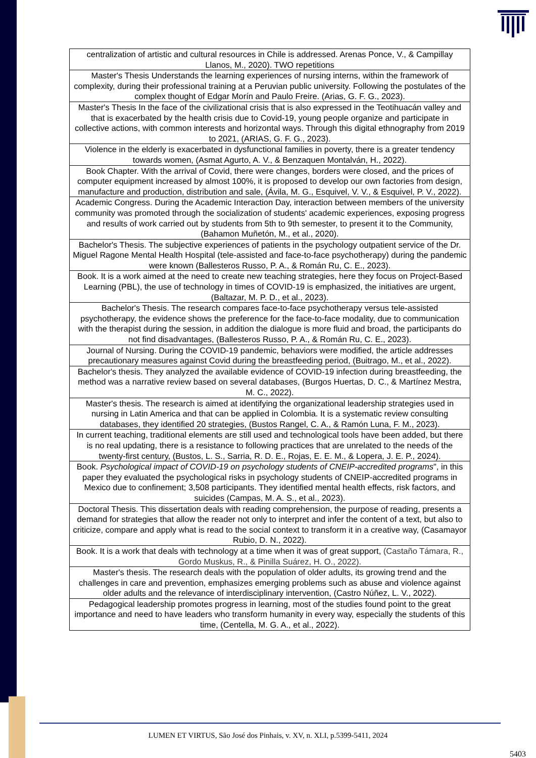| centralization of artistic and cultural resources in Chile is addressed. Arenas Ponce, V., & Campillay Llanos, M., 2020). TWO repetitions |
| Master's Thesis Understands the learning experiences of nursing interns, within the framework of complexity, during their professional training at a Peruvian public university. Following the postulates of the complex thought of Edgar Morín and Paulo Freire. (Arias, G. F. G., 2023). |
| Master's Thesis In the face of the civilizational crisis that is also expressed in the Teotihuacán valley and that is exacerbated by the health crisis due to Covid-19, young people organize and participate in collective actions, with common interests and horizontal ways. Through this digital ethnography from 2019 to 2021, (ARIAS, G. F. G., 2023). |
| Violence in the elderly is exacerbated in dysfunctional families in poverty, there is a greater tendency towards women, (Asmat Agurto, A. V., & Benzaquen Montalván, H., 2022). |
| Book Chapter. With the arrival of Covid, there were changes, borders were closed, and the prices of computer equipment increased by almost 100%, it is proposed to develop our own factories from design, manufacture and production, distribution and sale, (Ávila, M. G., Esquivel, V. V., & Esquivel, P. V., 2022). |
| Academic Congress. During the Academic Interaction Day, interaction between members of the university community was promoted through the socialization of students' academic experiences, exposing progress and results of work carried out by students from 5th to 9th semester, to present it to the Community, (Bahamon Muñetón, M., et al., 2020). |
| Bachelor's Thesis. The subjective experiences of patients in the psychology outpatient service of the Dr. Miguel Ragone Mental Health Hospital (tele-assisted and face-to-face psychotherapy) during the pandemic were known (Ballesteros Russo, P. A., & Román Ru, C. E., 2023). |
| Book. It is a work aimed at the need to create new teaching strategies, here they focus on Project-Based Learning (PBL), the use of technology in times of COVID-19 is emphasized, the initiatives are urgent, (Baltazar, M. P. D., et al., 2023). |
| Bachelor's Thesis. The research compares face-to-face psychotherapy versus tele-assisted psychotherapy, the evidence shows the preference for the face-to-face modality, due to communication with the therapist during the session, in addition the dialogue is more fluid and broad, the participants do not find disadvantages, (Ballesteros Russo, P. A., & Román Ru, C. E., 2023). |
| Journal of Nursing. During the COVID-19 pandemic, behaviors were modified, the article addresses precautionary measures against Covid during the breastfeeding period, (Buitrago, M., et al., 2022). |
| Bachelor's thesis. They analyzed the available evidence of COVID-19 infection during breastfeeding, the method was a narrative review based on several databases, (Burgos Huertas, D. C., & Martínez Mestra, M. C., 2022). |
| Master's thesis. The research is aimed at identifying the organizational leadership strategies used in nursing in Latin America and that can be applied in Colombia. It is a systematic review consulting databases, they identified 20 strategies, (Bustos Rangel, C. A., & Ramón Luna, F. M., 2023). |
| In current teaching, traditional elements are still used and technological tools have been added, but there is no real updating, there is a resistance to following practices that are unrelated to the needs of the twenty-first century, (Bustos, L. S., Sarria, R. D. E., Rojas, E. E. M., & Lopera, J. E. P., 2024). |
| Book. Psychological impact of COVID-19 on psychology students of CNEIP-accredited programs ", in this paper they evaluated the psychological risks in psychology students of CNEIP-accredited programs in Mexico due to confinement; 3,508 participants. They identified mental health effects, risk factors, and suicides (Campas, M. A. S., et al., 2023). |
| Doctoral Thesis. This dissertation deals with reading comprehension, the purpose of reading, presents a demand for strategies that allow the reader not only to interpret and infer the content of a text, but also to criticize, compare and apply what is read to the social context to transform it in a creative way, (Casamayor Rubio, D. N., 2022). |
| Book. It is a work that deals with technology at a time when it was of great support, (Castaño Támara, R., Gordo Muskus, R., & Pinilla Suárez, H. O., 2022). |
| Master's thesis. The research deals with the population of older adults, its growing trend and the challenges in care and prevention, emphasizes emerging problems such as abuse and violence against older adults and the relevance of interdisciplinary intervention, (Castro Núñez, L. V., 2022). |
| Pedagogical leadership promotes progress in learning, most of the studies found point to the great importance and need to have leaders who transform humanity in every way, especially the students of this time, (Centella, M. G. A., et al., 2022). |
LUMEN ET VIRTUS, São José dos Pinhais, v. XV, n. XLI, p.5399-5411, 2024
5403